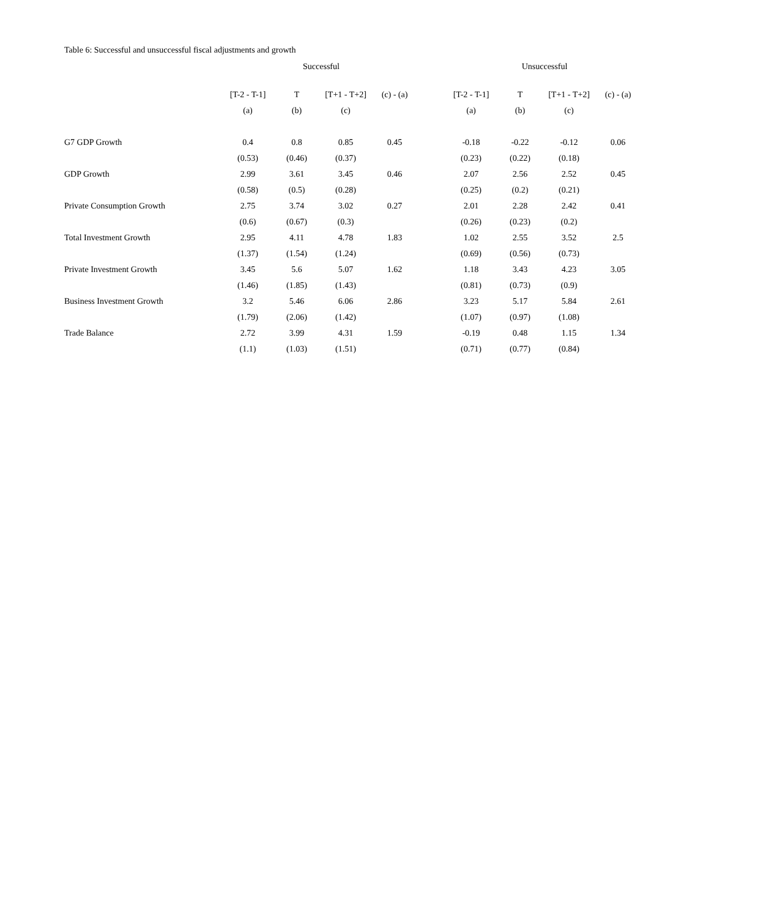Table 6: Successful and unsuccessful fiscal adjustments and growth
| | Successful | | | | | Unsuccessful | | | |
| --- | --- | --- | --- | --- | --- | --- | --- | --- | --- |
| | [T-2 - T-1] | T | [T+1 - T+2] | (c) - (a) | | [T-2 - T-1] | T | [T+1 - T+2] | (c) - (a) |
| | (a) | (b) | (c) | | | (a) | (b) | (c) | |
| G7 GDP Growth | 0.4 | 0.8 | 0.85 | 0.45 | | -0.18 | -0.22 | -0.12 | 0.06 |
| | (0.53) | (0.46) | (0.37) | | | (0.23) | (0.22) | (0.18) | |
| GDP Growth | 2.99 | 3.61 | 3.45 | 0.46 | | 2.07 | 2.56 | 2.52 | 0.45 |
| | (0.58) | (0.5) | (0.28) | | | (0.25) | (0.2) | (0.21) | |
| Private Consumption Growth | 2.75 | 3.74 | 3.02 | 0.27 | | 2.01 | 2.28 | 2.42 | 0.41 |
| | (0.6) | (0.67) | (0.3) | | | (0.26) | (0.23) | (0.2) | |
| Total Investment Growth | 2.95 | 4.11 | 4.78 | 1.83 | | 1.02 | 2.55 | 3.52 | 2.5 |
| | (1.37) | (1.54) | (1.24) | | | (0.69) | (0.56) | (0.73) | |
| Private Investment Growth | 3.45 | 5.6 | 5.07 | 1.62 | | 1.18 | 3.43 | 4.23 | 3.05 |
| | (1.46) | (1.85) | (1.43) | | | (0.81) | (0.73) | (0.9) | |
| Business Investment Growth | 3.2 | 5.46 | 6.06 | 2.86 | | 3.23 | 5.17 | 5.84 | 2.61 |
| | (1.79) | (2.06) | (1.42) | | | (1.07) | (0.97) | (1.08) | |
| Trade Balance | 2.72 | 3.99 | 4.31 | 1.59 | | -0.19 | 0.48 | 1.15 | 1.34 |
| | (1.1) | (1.03) | (1.51) | | | (0.71) | (0.77) | (0.84) | |